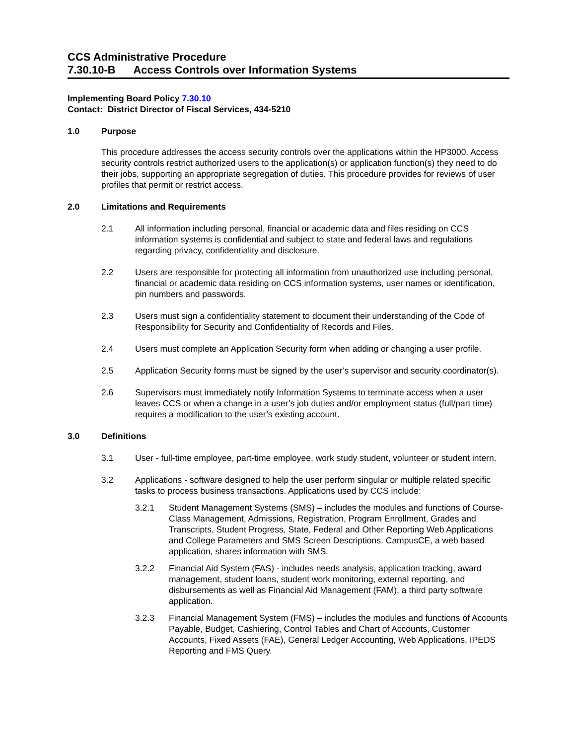CCS Administrative Procedure
7.30.10-B Access Controls over Information Systems
Implementing Board Policy 7.30.10
Contact: District Director of Fiscal Services, 434-5210
1.0 Purpose
This procedure addresses the access security controls over the applications within the HP3000. Access security controls restrict authorized users to the application(s) or application function(s) they need to do their jobs, supporting an appropriate segregation of duties. This procedure provides for reviews of user profiles that permit or restrict access.
2.0 Limitations and Requirements
2.1 All information including personal, financial or academic data and files residing on CCS information systems is confidential and subject to state and federal laws and regulations regarding privacy, confidentiality and disclosure.
2.2 Users are responsible for protecting all information from unauthorized use including personal, financial or academic data residing on CCS information systems, user names or identification, pin numbers and passwords.
2.3 Users must sign a confidentiality statement to document their understanding of the Code of Responsibility for Security and Confidentiality of Records and Files.
2.4 Users must complete an Application Security form when adding or changing a user profile.
2.5 Application Security forms must be signed by the user’s supervisor and security coordinator(s).
2.6 Supervisors must immediately notify Information Systems to terminate access when a user leaves CCS or when a change in a user’s job duties and/or employment status (full/part time) requires a modification to the user’s existing account.
3.0 Definitions
3.1 User - full-time employee, part-time employee, work study student, volunteer or student intern.
3.2 Applications - software designed to help the user perform singular or multiple related specific tasks to process business transactions. Applications used by CCS include:
3.2.1 Student Management Systems (SMS) – includes the modules and functions of Course-Class Management, Admissions, Registration, Program Enrollment, Grades and Transcripts, Student Progress, State, Federal and Other Reporting Web Applications and College Parameters and SMS Screen Descriptions. CampusCE, a web based application, shares information with SMS.
3.2.2 Financial Aid System (FAS) - includes needs analysis, application tracking, award management, student loans, student work monitoring, external reporting, and disbursements as well as Financial Aid Management (FAM), a third party software application.
3.2.3 Financial Management System (FMS) – includes the modules and functions of Accounts Payable, Budget, Cashiering, Control Tables and Chart of Accounts, Customer Accounts, Fixed Assets (FAE), General Ledger Accounting, Web Applications, IPEDS Reporting and FMS Query.